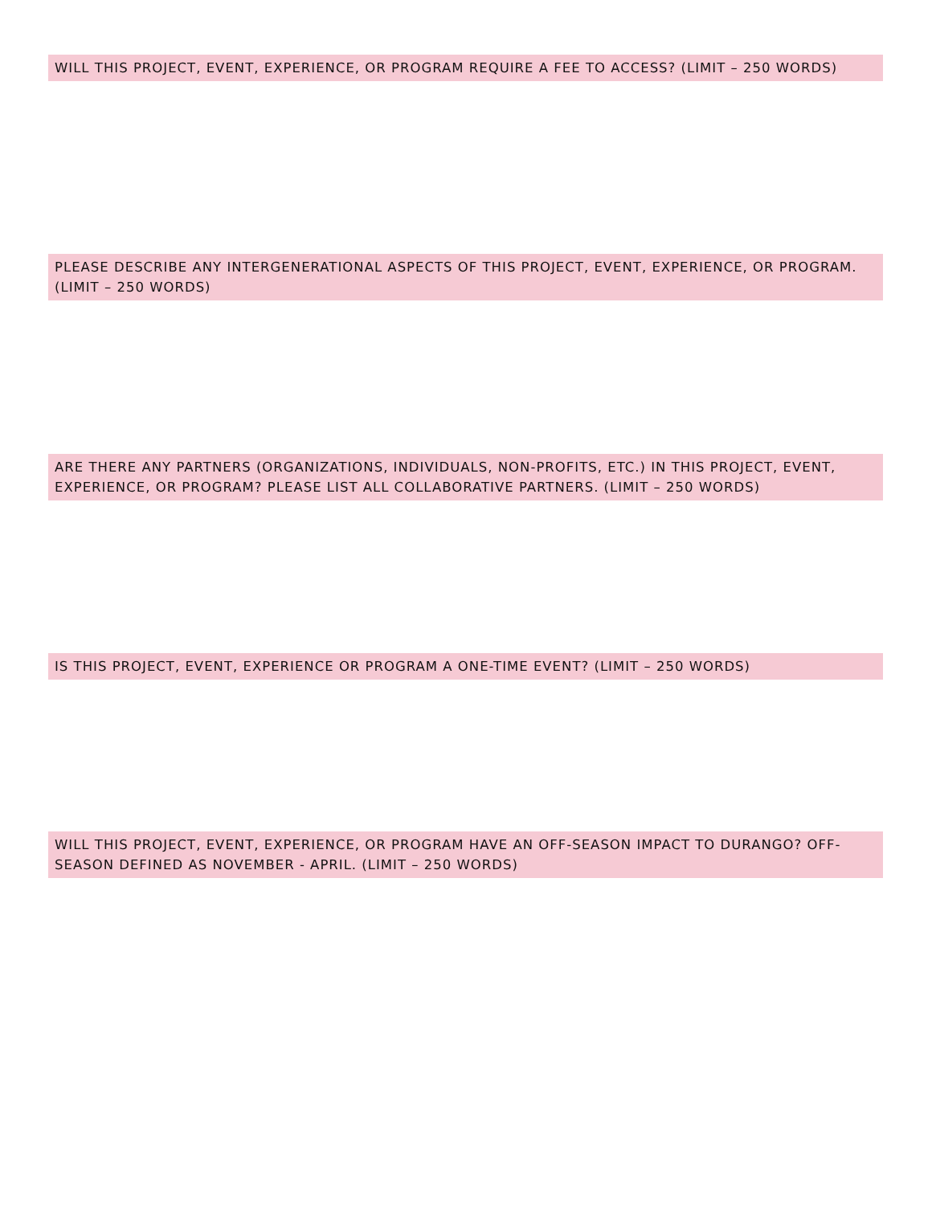WILL THIS PROJECT, EVENT, EXPERIENCE, OR PROGRAM REQUIRE A FEE TO ACCESS? (LIMIT – 250 WORDS)
PLEASE DESCRIBE ANY INTERGENERATIONAL ASPECTS OF THIS PROJECT, EVENT, EXPERIENCE, OR PROGRAM. (LIMIT – 250 WORDS)
ARE THERE ANY PARTNERS (ORGANIZATIONS, INDIVIDUALS, NON-PROFITS, ETC.) IN THIS PROJECT, EVENT, EXPERIENCE, OR PROGRAM? PLEASE LIST ALL COLLABORATIVE PARTNERS. (LIMIT – 250 WORDS)
IS THIS PROJECT, EVENT, EXPERIENCE OR PROGRAM A ONE-TIME EVENT? (LIMIT – 250 WORDS)
WILL THIS PROJECT, EVENT, EXPERIENCE, OR PROGRAM HAVE AN OFF-SEASON IMPACT TO DURANGO? OFF-SEASON DEFINED AS NOVEMBER - APRIL. (LIMIT – 250 WORDS)